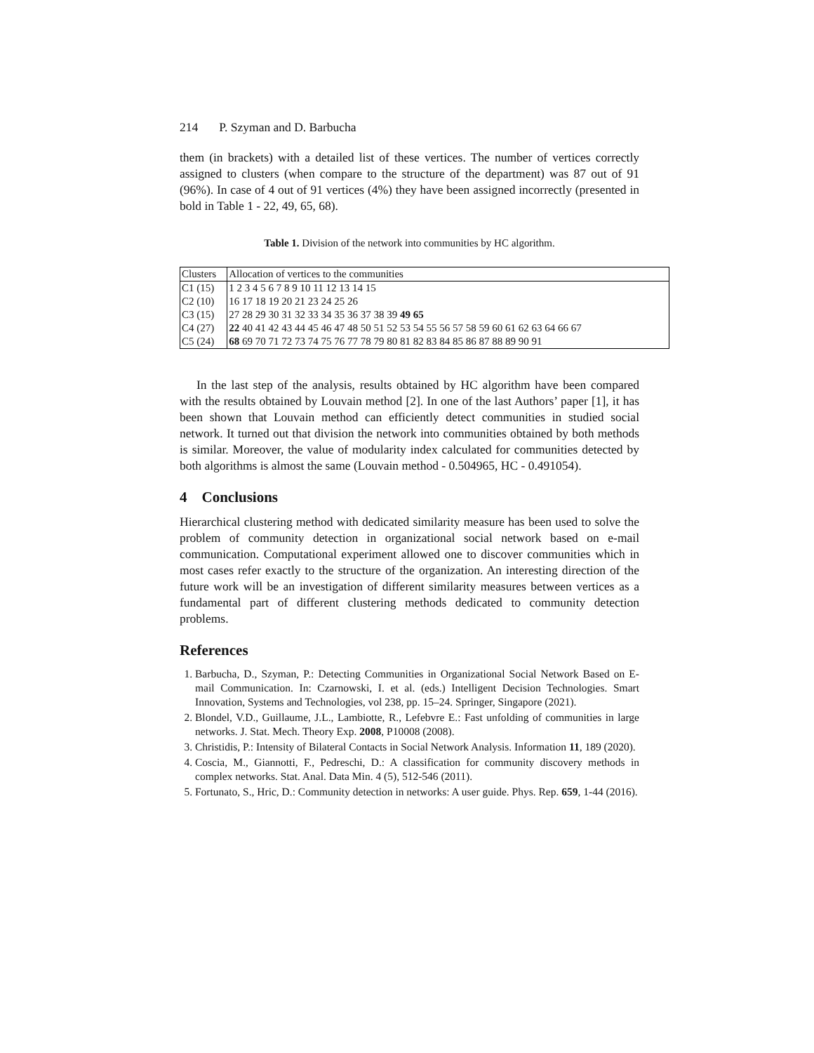214 P. Szyman and D. Barbucha
them (in brackets) with a detailed list of these vertices. The number of vertices correctly assigned to clusters (when compare to the structure of the department) was 87 out of 91 (96%). In case of 4 out of 91 vertices (4%) they have been assigned incorrectly (presented in bold in Table 1 - 22, 49, 65, 68).
Table 1. Division of the network into communities by HC algorithm.
| Clusters | Allocation of vertices to the communities |
| C1 (15) | 1 2 3 4 5 6 7 8 9 10 11 12 13 14 15 |
| C2 (10) | 16 17 18 19 20 21 23 24 25 26 |
| C3 (15) | 27 28 29 30 31 32 33 34 35 36 37 38 39 49 65 |
| C4 (27) | 22 40 41 42 43 44 45 46 47 48 50 51 52 53 54 55 56 57 58 59 60 61 62 63 64 66 67 |
| C5 (24) | 68 69 70 71 72 73 74 75 76 77 78 79 80 81 82 83 84 85 86 87 88 89 90 91 |
In the last step of the analysis, results obtained by HC algorithm have been compared with the results obtained by Louvain method [2]. In one of the last Authors’ paper [1], it has been shown that Louvain method can efficiently detect communities in studied social network. It turned out that division the network into communities obtained by both methods is similar. Moreover, the value of modularity index calculated for communities detected by both algorithms is almost the same (Louvain method - 0.504965, HC - 0.491054).
4 Conclusions
Hierarchical clustering method with dedicated similarity measure has been used to solve the problem of community detection in organizational social network based on e-mail communication. Computational experiment allowed one to discover communities which in most cases refer exactly to the structure of the organization. An interesting direction of the future work will be an investigation of different similarity measures between vertices as a fundamental part of different clustering methods dedicated to community detection problems.
References
1. Barbucha, D., Szyman, P.: Detecting Communities in Organizational Social Network Based on E-mail Communication. In: Czarnowski, I. et al. (eds.) Intelligent Decision Technologies. Smart Innovation, Systems and Technologies, vol 238, pp. 15–24. Springer, Singapore (2021).
2. Blondel, V.D., Guillaume, J.L., Lambiotte, R., Lefebvre E.: Fast unfolding of communities in large networks. J. Stat. Mech. Theory Exp. 2008, P10008 (2008).
3. Christidis, P.: Intensity of Bilateral Contacts in Social Network Analysis. Information 11, 189 (2020).
4. Coscia, M., Giannotti, F., Pedreschi, D.: A classification for community discovery methods in complex networks. Stat. Anal. Data Min. 4 (5), 512-546 (2011).
5. Fortunato, S., Hric, D.: Community detection in networks: A user guide. Phys. Rep. 659, 1-44 (2016).